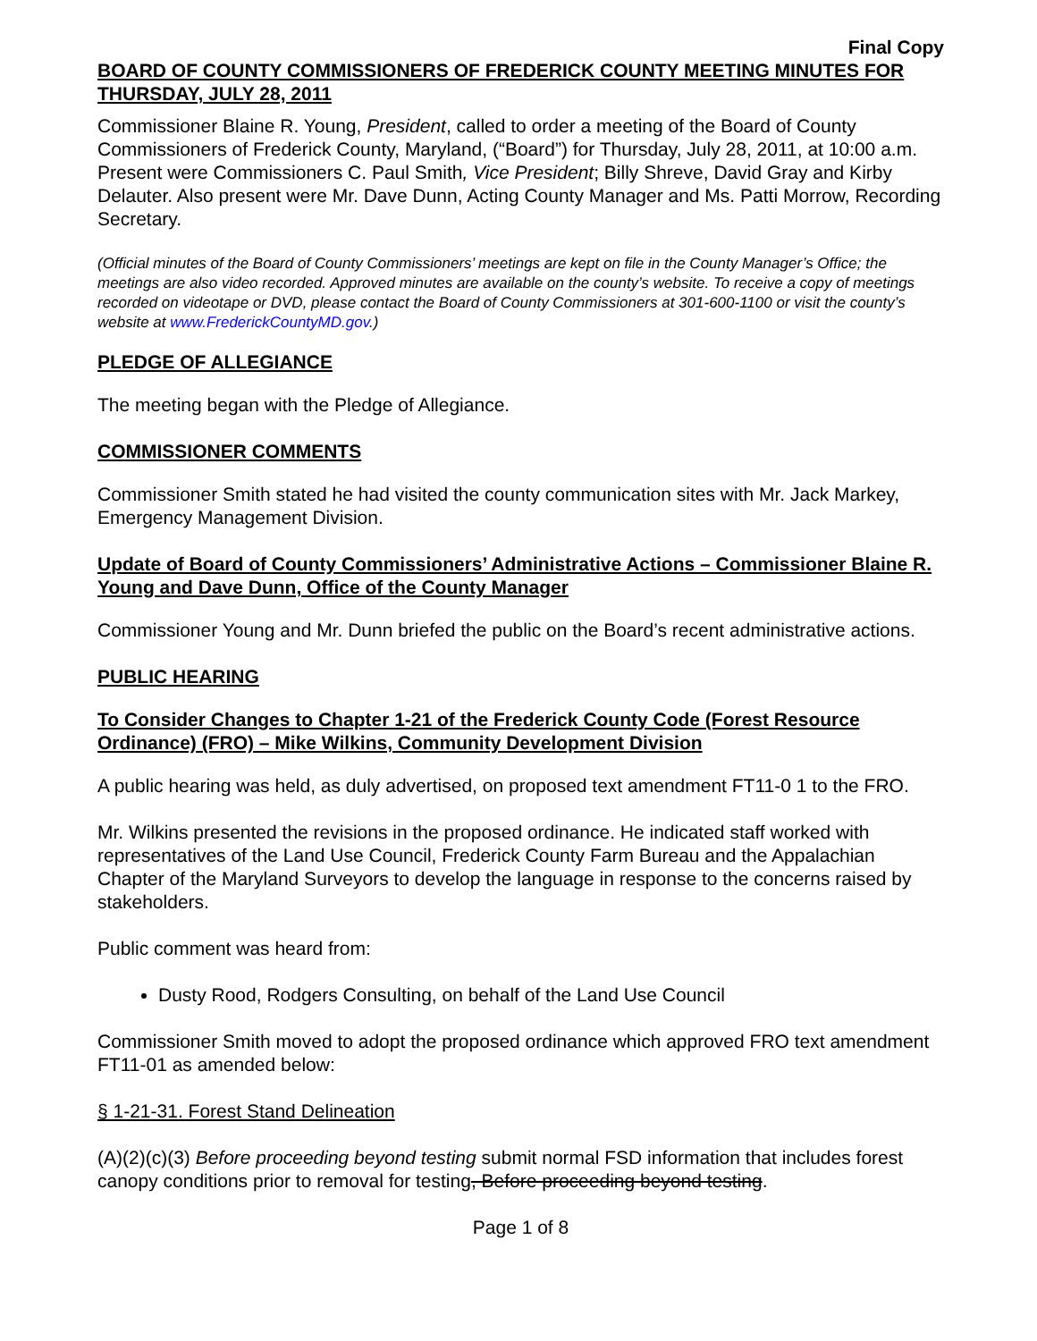Final Copy
BOARD OF COUNTY COMMISSIONERS OF FREDERICK COUNTY MEETING MINUTES FOR THURSDAY, JULY 28, 2011
Commissioner Blaine R. Young, President, called to order a meeting of the Board of County Commissioners of Frederick County, Maryland, (“Board”) for Thursday, July 28, 2011, at 10:00 a.m. Present were Commissioners C. Paul Smith, Vice President; Billy Shreve, David Gray and Kirby Delauter. Also present were Mr. Dave Dunn, Acting County Manager and Ms. Patti Morrow, Recording Secretary.
(Official minutes of the Board of County Commissioners’ meetings are kept on file in the County Manager’s Office; the meetings are also video recorded. Approved minutes are available on the county’s website. To receive a copy of meetings recorded on videotape or DVD, please contact the Board of County Commissioners at 301-600-1100 or visit the county’s website at www.FrederickCountyMD.gov.)
PLEDGE OF ALLEGIANCE
The meeting began with the Pledge of Allegiance.
COMMISSIONER COMMENTS
Commissioner Smith stated he had visited the county communication sites with Mr. Jack Markey, Emergency Management Division.
Update of Board of County Commissioners’ Administrative Actions – Commissioner Blaine R. Young and Dave Dunn, Office of the County Manager
Commissioner Young and Mr. Dunn briefed the public on the Board’s recent administrative actions.
PUBLIC HEARING
To Consider Changes to Chapter 1-21 of the Frederick County Code (Forest Resource Ordinance) (FRO) – Mike Wilkins, Community Development Division
A public hearing was held, as duly advertised, on proposed text amendment FT11-0 1 to the FRO.
Mr. Wilkins presented the revisions in the proposed ordinance. He indicated staff worked with representatives of the Land Use Council, Frederick County Farm Bureau and the Appalachian Chapter of the Maryland Surveyors to develop the language in response to the concerns raised by stakeholders.
Public comment was heard from:
Dusty Rood, Rodgers Consulting, on behalf of the Land Use Council
Commissioner Smith moved to adopt the proposed ordinance which approved FRO text amendment FT11-01 as amended below:
§ 1-21-31. Forest Stand Delineation
(A)(2)(c)(3) Before proceeding beyond testing submit normal FSD information that includes forest canopy conditions prior to removal for testing, Before proceeding beyond testing.
Page 1 of 8